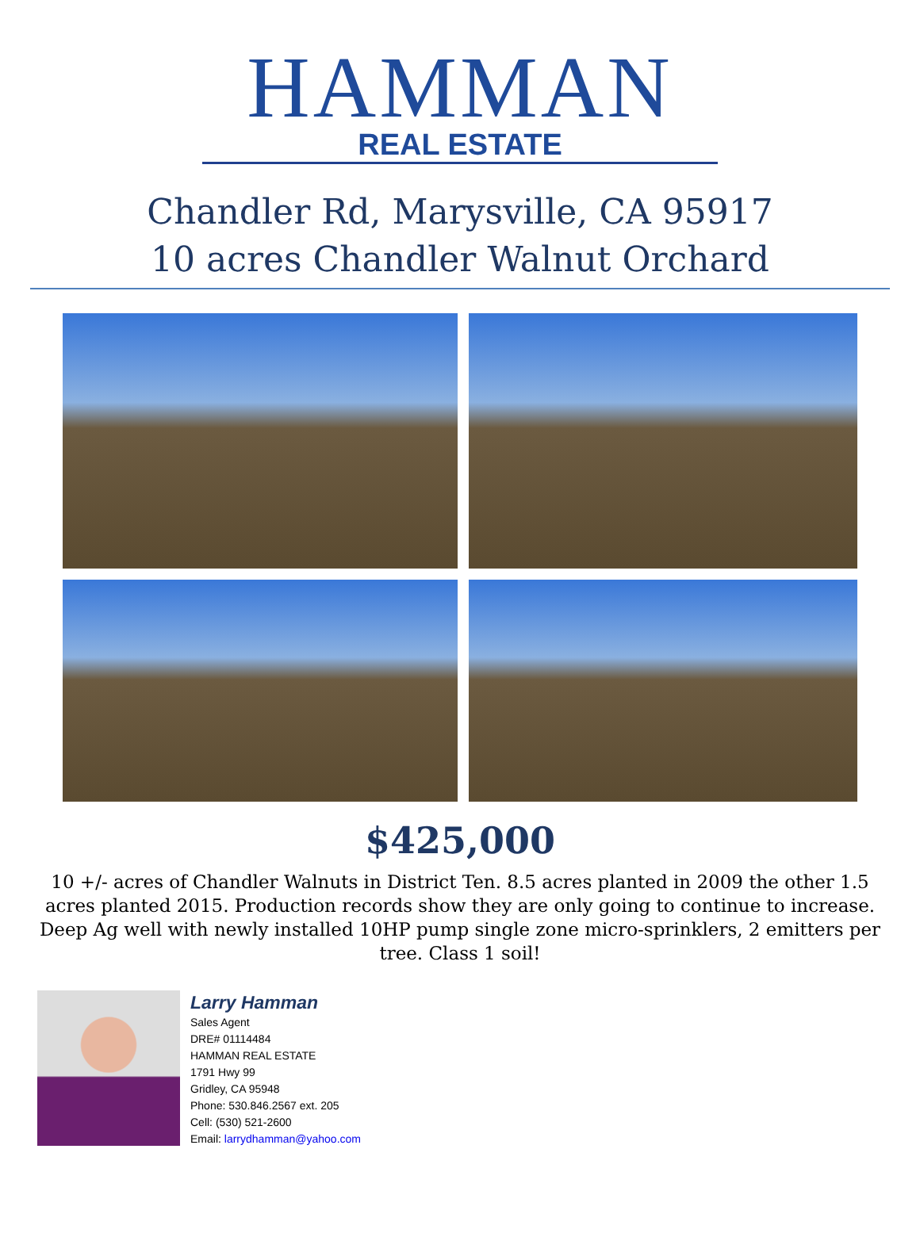HAMMAN
REAL ESTATE
Chandler Rd, Marysville, CA 95917
10 acres Chandler Walnut Orchard
$425,000
10 +/- acres of Chandler Walnuts in District Ten. 8.5 acres planted in 2009 the other 1.5 acres planted 2015. Production records show they are only going to continue to increase. Deep Ag well with newly installed 10HP pump single zone micro-sprinklers, 2 emitters per tree. Class 1 soil!
Larry Hamman
Sales Agent
DRE# 01114484
HAMMAN REAL ESTATE
1791 Hwy 99
Gridley, CA 95948
Phone: 530.846.2567 ext. 205
Cell: (530) 521-2600
Email: larrydhamman@yahoo.com